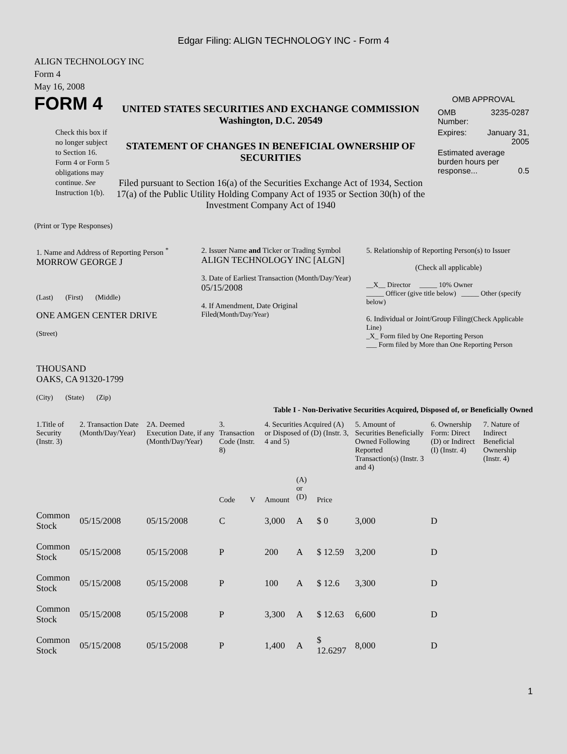Edgar Filing: ALIGN TECHNOLOGY INC - Form 4
ALIGN TECHNOLOGY INC
Form 4
May 16, 2008
FORM 4
Check this box if no longer subject to Section 16. Form 4 or Form 5 obligations may continue. See Instruction 1(b).
UNITED STATES SECURITIES AND EXCHANGE COMMISSION
Washington, D.C. 20549
STATEMENT OF CHANGES IN BENEFICIAL OWNERSHIP OF SECURITIES
Filed pursuant to Section 16(a) of the Securities Exchange Act of 1934, Section 17(a) of the Public Utility Holding Company Act of 1935 or Section 30(h) of the Investment Company Act of 1940
OMB APPROVAL
| OMB Number: | 3235-0287 |
| Expires: | January 31, 2005 |
| Estimated average burden hours per response... 0.5 | |
(Print or Type Responses)
| 1. Name and Address of Reporting Person <sup>*</sup> MORROW GEORGE J (Last) (First) (Middle) ONE AMGEN CENTER DRIVE (Street) THOUSAND OAKS, CA 91320-1799 (City) (State) (Zip) | 2. Issuer Name and Ticker or Trading Symbol ALIGN TECHNOLOGY INC [ALGN] 3. Date of Earliest Transaction (Month/Day/Year) 05/15/2008 4. If Amendment, Date Original Filed (Month/Day/Year) | 5. Relationship of Reporting Person(s) to Issuer (Check all applicable) __X__ Director _____ 10% Owner _____ Officer (give title below) _____ Other (specify below) 6. Individual or Joint/Group Filing (Check Applicable Line) _X_ Form filed by One Reporting Person ___ Form filed by More than One Reporting Person |
Table I - Non-Derivative Securities Acquired, Disposed of, or Beneficially Owned
| 1.Title of Security (Instr. 3) | 2. Transaction Date (Month/Day/Year) | 2A. Deemed Execution Date, if any (Month/Day/Year) | 3. Transaction Code (Instr. 8) | | 4. Securities Acquired (A) or Disposed of (D) (Instr. 3, 4 and 5) | | | 5. Amount of Securities Beneficially Owned Following Reported Transaction(s) (Instr. 3 and 4) | 6. Ownership Form: Direct (D) or Indirect (I) (Instr. 4) | 7. Nature of Indirect Beneficial Ownership (Instr. 4) |
| --- | --- | --- | --- | --- | --- | --- | --- | --- | --- | --- |
| | | | Code | V | Amount | (A) or (D) | Price | | | |
| Common Stock | 05/15/2008 | 05/15/2008 | C | | 3,000 | A | $ 0 | 3,000 | D | |
| Common Stock | 05/15/2008 | 05/15/2008 | P | | 200 | A | $ 12.59 | 3,200 | D | |
| Common Stock | 05/15/2008 | 05/15/2008 | P | | 100 | A | $ 12.6 | 3,300 | D | |
| Common Stock | 05/15/2008 | 05/15/2008 | P | | 3,300 | A | $ 12.63 | 6,600 | D | |
| Common Stock | 05/15/2008 | 05/15/2008 | P | | 1,400 | A | $ 12.6297 | 8,000 | D | |
1